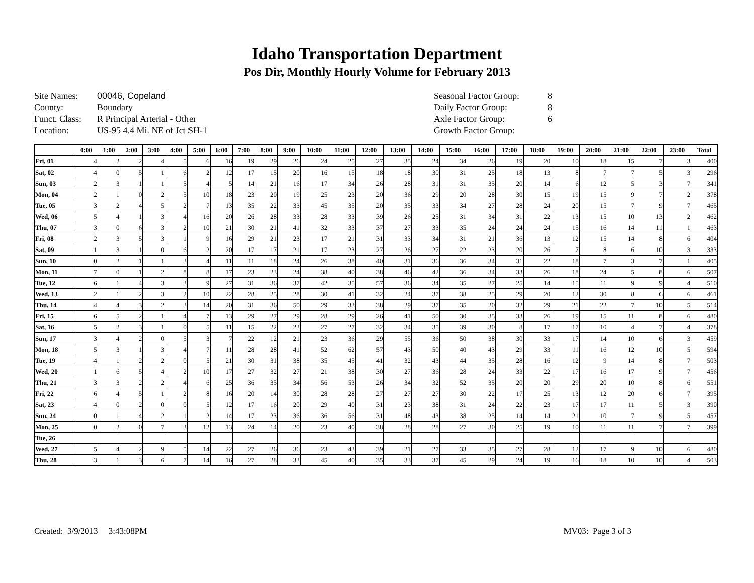Idaho Transportation Department
Pos Dir, Monthly Hourly Volume for February 2013
Site Names: 00046, Copeland County: Boundary Funct. Class: R Principal Arterial - Other Location: US-95 4.4 Mi. NE of Jct SH-1
Seasonal Factor Group: 8 Daily Factor Group: 8 Axle Factor Group: 6 Growth Factor Group:
| | 0:00 | 1:00 | 2:00 | 3:00 | 4:00 | 5:00 | 6:00 | 7:00 | 8:00 | 9:00 | 10:00 | 11:00 | 12:00 | 13:00 | 14:00 | 15:00 | 16:00 | 17:00 | 18:00 | 19:00 | 20:00 | 21:00 | 22:00 | 23:00 | Total |
| --- | --- | --- | --- | --- | --- | --- | --- | --- | --- | --- | --- | --- | --- | --- | --- | --- | --- | --- | --- | --- | --- | --- | --- | --- | --- |
| Fri, 01 | 4 | 2 | 2 | 4 | 5 | 6 | 16 | 19 | 29 | 26 | 24 | 25 | 27 | 35 | 24 | 34 | 26 | 19 | 20 | 10 | 18 | 15 | 7 | 3 | 400 |
| Sat, 02 | 4 | 0 | 5 | 1 | 6 | 2 | 12 | 17 | 15 | 20 | 16 | 15 | 18 | 18 | 30 | 31 | 25 | 18 | 13 | 8 | 7 | 7 | 5 | 3 | 296 |
| Sun, 03 | 2 | 3 | 1 | 1 | 5 | 4 | 5 | 14 | 21 | 16 | 17 | 34 | 26 | 28 | 31 | 31 | 35 | 20 | 14 | 6 | 12 | 5 | 3 | 7 | 341 |
| Mon, 04 | 2 | 1 | 0 | 2 | 5 | 10 | 18 | 23 | 20 | 19 | 25 | 23 | 20 | 36 | 29 | 20 | 28 | 30 | 15 | 19 | 15 | 9 | 7 | 2 | 378 |
| Tue, 05 | 3 | 2 | 4 | 5 | 2 | 7 | 13 | 35 | 22 | 33 | 45 | 35 | 20 | 35 | 33 | 34 | 27 | 28 | 24 | 20 | 15 | 7 | 9 | 7 | 465 |
| Wed, 06 | 5 | 4 | 1 | 3 | 4 | 16 | 20 | 26 | 28 | 33 | 28 | 33 | 39 | 26 | 25 | 31 | 34 | 31 | 22 | 13 | 15 | 10 | 13 | 2 | 462 |
| Thu, 07 | 3 | 0 | 6 | 3 | 2 | 10 | 21 | 30 | 21 | 41 | 32 | 33 | 37 | 27 | 33 | 35 | 24 | 24 | 24 | 15 | 16 | 14 | 11 | 1 | 463 |
| Fri, 08 | 2 | 3 | 5 | 3 | 1 | 9 | 16 | 29 | 21 | 23 | 17 | 21 | 31 | 33 | 34 | 31 | 21 | 36 | 13 | 12 | 15 | 14 | 8 | 6 | 404 |
| Sat, 09 | 1 | 3 | 1 | 0 | 6 | 2 | 20 | 17 | 17 | 21 | 17 | 23 | 27 | 26 | 27 | 22 | 23 | 20 | 26 | 7 | 8 | 6 | 10 | 3 | 333 |
| Sun, 10 | 0 | 2 | 1 | 1 | 3 | 4 | 11 | 11 | 18 | 24 | 26 | 38 | 40 | 31 | 36 | 36 | 34 | 31 | 22 | 18 | 7 | 3 | 7 | 1 | 405 |
| Mon, 11 | 7 | 0 | 1 | 2 | 8 | 8 | 17 | 23 | 23 | 24 | 38 | 40 | 38 | 46 | 42 | 36 | 34 | 33 | 26 | 18 | 24 | 5 | 8 | 6 | 507 |
| Tue, 12 | 6 | 1 | 4 | 3 | 3 | 9 | 27 | 31 | 36 | 37 | 42 | 35 | 57 | 36 | 34 | 35 | 27 | 25 | 14 | 15 | 11 | 9 | 9 | 4 | 510 |
| Wed, 13 | 2 | 1 | 2 | 3 | 2 | 10 | 22 | 28 | 25 | 28 | 30 | 41 | 32 | 24 | 37 | 38 | 25 | 29 | 20 | 12 | 30 | 8 | 6 | 6 | 461 |
| Thu, 14 | 4 | 4 | 3 | 2 | 3 | 14 | 20 | 31 | 36 | 50 | 29 | 33 | 38 | 29 | 37 | 35 | 20 | 32 | 29 | 21 | 22 | 7 | 10 | 5 | 514 |
| Fri, 15 | 6 | 5 | 2 | 1 | 4 | 7 | 13 | 29 | 27 | 29 | 28 | 29 | 26 | 41 | 50 | 30 | 35 | 33 | 26 | 19 | 15 | 11 | 8 | 6 | 480 |
| Sat, 16 | 5 | 2 | 3 | 1 | 0 | 5 | 11 | 15 | 22 | 23 | 27 | 27 | 32 | 34 | 35 | 39 | 30 | 8 | 17 | 17 | 10 | 4 | 7 | 4 | 378 |
| Sun, 17 | 3 | 4 | 2 | 0 | 5 | 3 | 7 | 22 | 12 | 21 | 23 | 36 | 29 | 55 | 36 | 50 | 38 | 30 | 33 | 17 | 14 | 10 | 6 | 3 | 459 |
| Mon, 18 | 5 | 3 | 1 | 3 | 4 | 7 | 11 | 28 | 28 | 41 | 52 | 62 | 57 | 43 | 50 | 40 | 43 | 29 | 33 | 11 | 16 | 12 | 10 | 5 | 594 |
| Tue, 19 | 4 | 1 | 2 | 2 | 0 | 5 | 21 | 30 | 31 | 38 | 35 | 45 | 41 | 32 | 43 | 44 | 35 | 28 | 16 | 12 | 9 | 14 | 8 | 7 | 503 |
| Wed, 20 | 1 | 6 | 5 | 4 | 2 | 10 | 17 | 27 | 32 | 27 | 21 | 38 | 30 | 27 | 36 | 28 | 24 | 33 | 22 | 17 | 16 | 17 | 9 | 7 | 456 |
| Thu, 21 | 3 | 3 | 2 | 2 | 4 | 6 | 25 | 36 | 35 | 34 | 56 | 53 | 26 | 34 | 32 | 52 | 35 | 20 | 20 | 29 | 20 | 10 | 8 | 6 | 551 |
| Fri, 22 | 6 | 4 | 5 | 1 | 2 | 8 | 16 | 20 | 14 | 30 | 28 | 28 | 27 | 27 | 27 | 30 | 22 | 17 | 25 | 13 | 12 | 20 | 6 | 7 | 395 |
| Sat, 23 | 4 | 0 | 2 | 0 | 0 | 5 | 12 | 17 | 16 | 20 | 29 | 40 | 31 | 23 | 38 | 31 | 24 | 22 | 23 | 17 | 17 | 11 | 5 | 3 | 390 |
| Sun, 24 | 0 | 1 | 4 | 2 | 1 | 2 | 14 | 17 | 23 | 36 | 36 | 56 | 31 | 48 | 43 | 38 | 25 | 14 | 14 | 21 | 10 | 7 | 9 | 5 | 457 |
| Mon, 25 | 0 | 2 | 0 | 7 | 3 | 12 | 13 | 24 | 14 | 20 | 23 | 40 | 38 | 28 | 28 | 27 | 30 | 25 | 19 | 10 | 11 | 11 | 7 | 7 | 399 |
| Tue, 26 | | | | | | | | | | | | | | | | | | | | | | | | | |
| Wed, 27 | 5 | 4 | 2 | 9 | 5 | 14 | 22 | 27 | 26 | 36 | 23 | 43 | 39 | 21 | 27 | 33 | 35 | 27 | 28 | 12 | 17 | 9 | 10 | 6 | 480 |
| Thu, 28 | 3 | 1 | 3 | 6 | 7 | 14 | 16 | 27 | 28 | 33 | 45 | 40 | 35 | 33 | 37 | 45 | 29 | 24 | 19 | 16 | 18 | 10 | 10 | 4 | 503 |
Created: 3/9/2013 3:43:08PM MV03: Page 3 of 3